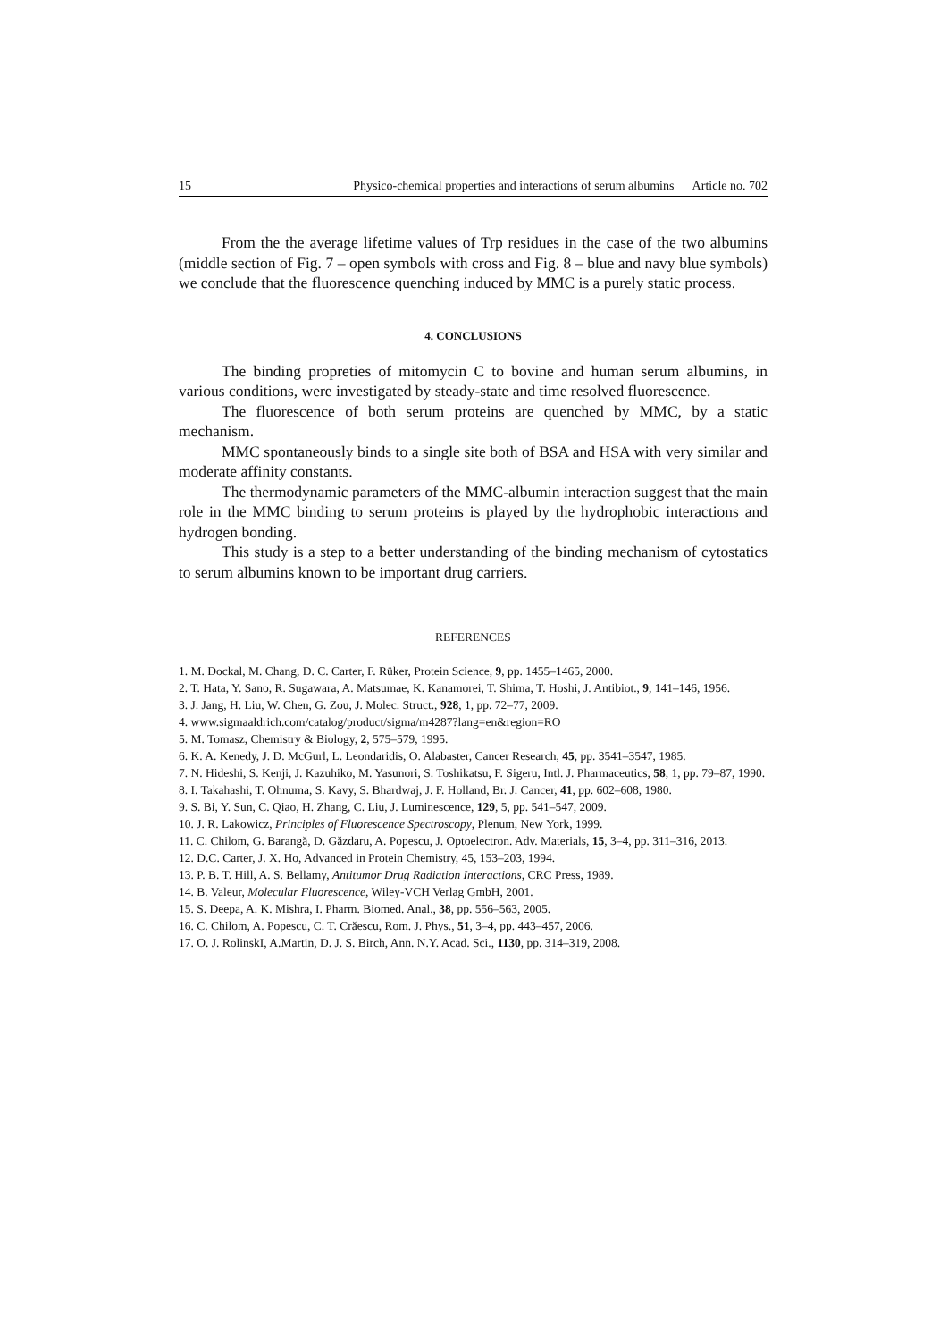15 Physico-chemical properties and interactions of serum albumins Article no. 702
From the the average lifetime values of Trp residues in the case of the two albumins (middle section of Fig. 7 – open symbols with cross and Fig. 8 – blue and navy blue symbols) we conclude that the fluorescence quenching induced by MMC is a purely static process.
4. CONCLUSIONS
The binding propreties of mitomycin C to bovine and human serum albumins, in various conditions, were investigated by steady-state and time resolved fluorescence.
The fluorescence of both serum proteins are quenched by MMC, by a static mechanism.
MMC spontaneously binds to a single site both of BSA and HSA with very similar and moderate affinity constants.
The thermodynamic parameters of the MMC-albumin interaction suggest that the main role in the MMC binding to serum proteins is played by the hydrophobic interactions and hydrogen bonding.
This study is a step to a better understanding of the binding mechanism of cytostatics to serum albumins known to be important drug carriers.
REFERENCES
1. M. Dockal, M. Chang, D. C. Carter, F. Rüker, Protein Science, 9, pp. 1455–1465, 2000.
2. T. Hata, Y. Sano, R. Sugawara, A. Matsumae, K. Kanamorei, T. Shima, T. Hoshi, J. Antibiot., 9, 141–146, 1956.
3. J. Jang, H. Liu, W. Chen, G. Zou, J. Molec. Struct., 928, 1, pp. 72–77, 2009.
4. www.sigmaaldrich.com/catalog/product/sigma/m4287?lang=en&region=RO
5. M. Tomasz, Chemistry & Biology, 2, 575–579, 1995.
6. K. A. Kenedy, J. D. McGurl, L. Leondaridis, O. Alabaster, Cancer Research, 45, pp. 3541–3547, 1985.
7. N. Hideshi, S. Kenji, J. Kazuhiko, M. Yasunori, S. Toshikatsu, F. Sigeru, Intl. J. Pharmaceutics, 58, 1, pp. 79–87, 1990.
8. I. Takahashi, T. Ohnuma, S. Kavy, S. Bhardwaj, J. F. Holland, Br. J. Cancer, 41, pp. 602–608, 1980.
9. S. Bi, Y. Sun, C. Qiao, H. Zhang, C. Liu, J. Luminescence, 129, 5, pp. 541–547, 2009.
10. J. R. Lakowicz, Principles of Fluorescence Spectroscopy, Plenum, New York, 1999.
11. C. Chilom, G. Barangă, D. Găzdaru, A. Popescu, J. Optoelectron. Adv. Materials, 15, 3–4, pp. 311–316, 2013.
12. D.C. Carter, J. X. Ho, Advanced in Protein Chemistry, 45, 153–203, 1994.
13. P. B. T. Hill, A. S. Bellamy, Antitumor Drug Radiation Interactions, CRC Press, 1989.
14. B. Valeur, Molecular Fluorescence, Wiley-VCH Verlag GmbH, 2001.
15. S. Deepa, A. K. Mishra, I. Pharm. Biomed. Anal., 38, pp. 556–563, 2005.
16. C. Chilom, A. Popescu, C. T. Crăescu, Rom. J. Phys., 51, 3–4, pp. 443–457, 2006.
17. O. J. RolinskI, A.Martin, D. J. S. Birch, Ann. N.Y. Acad. Sci., 1130, pp. 314–319, 2008.